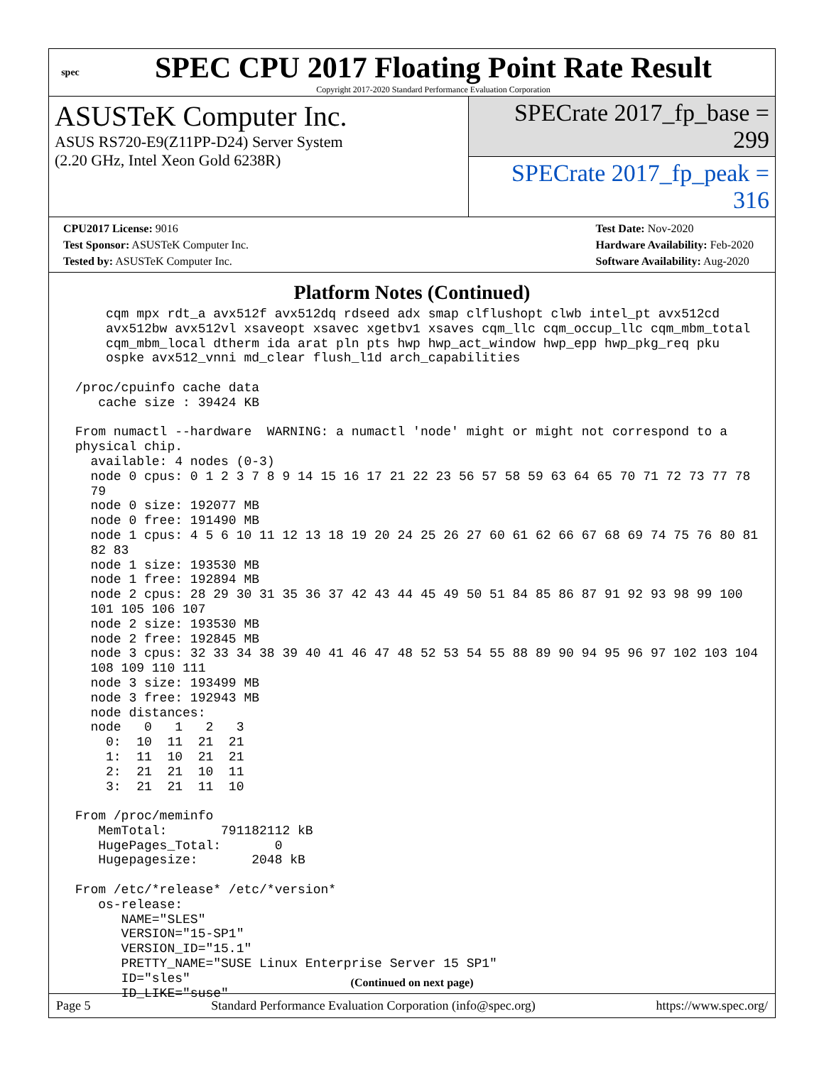spec
SPEC CPU 2017 Floating Point Rate Result
Copyright 2017-2020 Standard Performance Evaluation Corporation
ASUSTeK Computer Inc.
ASUS RS720-E9(Z11PP-D24) Server System
(2.20 GHz, Intel Xeon Gold 6238R)
SPECrate 2017_fp_base = 299
SPECrate 2017_fp_peak = 316
CPU2017 License: 9016
Test Sponsor: ASUSTeK Computer Inc.
Tested by: ASUSTeK Computer Inc.
Test Date: Nov-2020
Hardware Availability: Feb-2020
Software Availability: Aug-2020
Platform Notes (Continued)
     cqm mpx rdt_a avx512f avx512dq rdseed adx smap clflushopt clwb intel_pt avx512cd
     avx512bw avx512vl xsaveopt xsavec xgetbv1 xsaves cqm_llc cqm_occup_llc cqm_mbm_total
     cqm_mbm_local dtherm ida arat pln pts hwp hwp_act_window hwp_epp hwp_pkg_req pku
     ospke avx512_vnni md_clear flush_l1d arch_capabilities

 /proc/cpuinfo cache data
    cache size : 39424 KB

 From numactl --hardware  WARNING: a numactl 'node' might or might not correspond to a
 physical chip.
   available: 4 nodes (0-3)
   node 0 cpus: 0 1 2 3 7 8 9 14 15 16 17 21 22 23 56 57 58 59 63 64 65 70 71 72 73 77 78
   79
   node 0 size: 192077 MB
   node 0 free: 191490 MB
   node 1 cpus: 4 5 6 10 11 12 13 18 19 20 24 25 26 27 60 61 62 66 67 68 69 74 75 76 80 81
   82 83
   node 1 size: 193530 MB
   node 1 free: 192894 MB
   node 2 cpus: 28 29 30 31 35 36 37 42 43 44 45 49 50 51 84 85 86 87 91 92 93 98 99 100
   101 105 106 107
   node 2 size: 193530 MB
   node 2 free: 192845 MB
   node 3 cpus: 32 33 34 38 39 40 41 46 47 48 52 53 54 55 88 89 90 94 95 96 97 102 103 104
   108 109 110 111
   node 3 size: 193499 MB
   node 3 free: 192943 MB
   node distances:
   node   0   1   2   3
     0:  10  11  21  21
     1:  11  10  21  21
     2:  21  21  10  11
     3:  21  21  11  10

 From /proc/meminfo
    MemTotal:       791182112 kB
    HugePages_Total:       0
    Hugepagesize:       2048 kB

 From /etc/*release* /etc/*version*
    os-release:
       NAME="SLES"
       VERSION="15-SP1"
       VERSION_ID="15.1"
       PRETTY_NAME="SUSE Linux Enterprise Server 15 SP1"
       ID="sles"
       ID_LIKE="suse"
(Continued on next page)
Page 5 Standard Performance Evaluation Corporation (info@spec.org) https://www.spec.org/